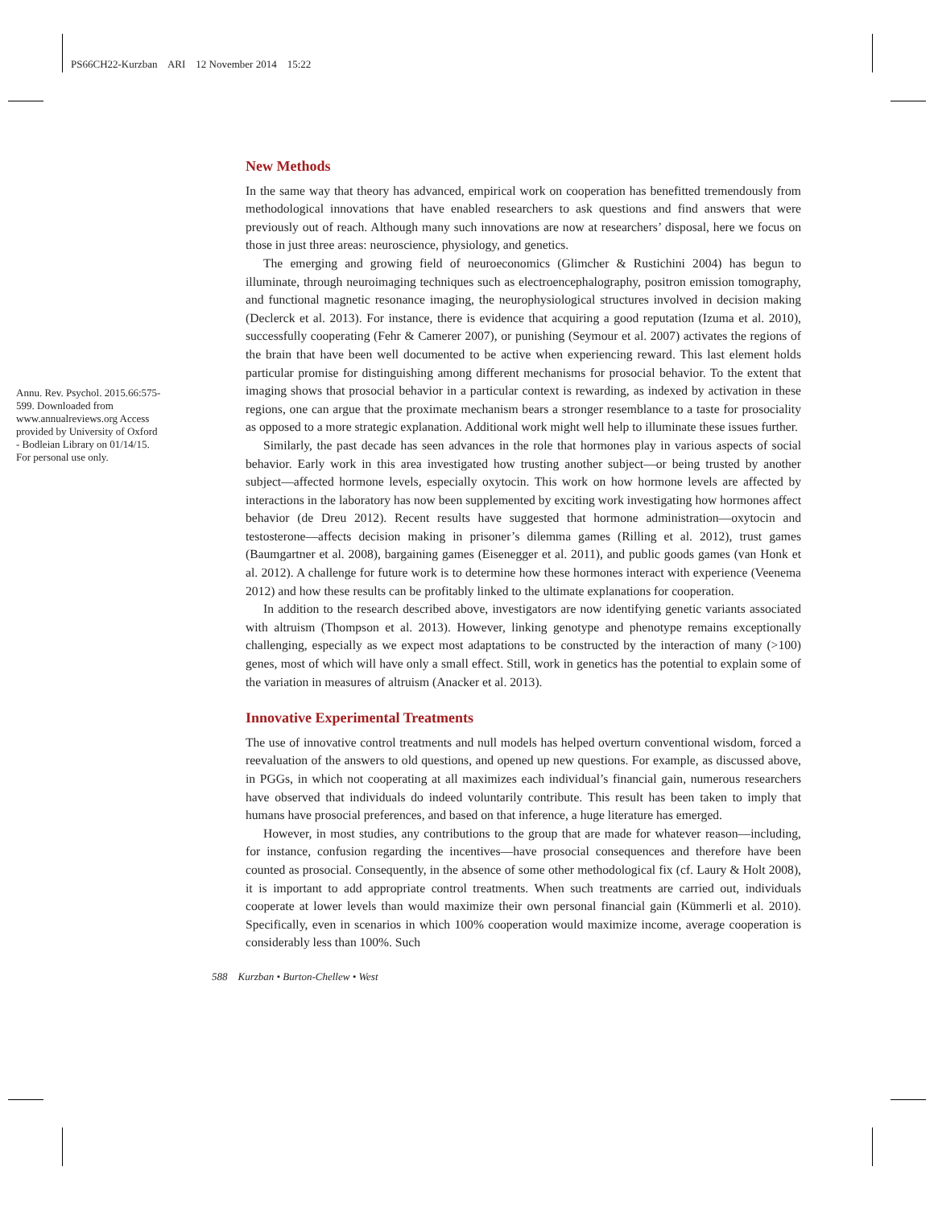PS66CH22-Kurzban ARI 12 November 2014 15:22
Annu. Rev. Psychol. 2015.66:575-599. Downloaded from www.annualreviews.org Access provided by University of Oxford - Bodleian Library on 01/14/15. For personal use only.
New Methods
In the same way that theory has advanced, empirical work on cooperation has benefitted tremendously from methodological innovations that have enabled researchers to ask questions and find answers that were previously out of reach. Although many such innovations are now at researchers’ disposal, here we focus on those in just three areas: neuroscience, physiology, and genetics.
The emerging and growing field of neuroeconomics (Glimcher & Rustichini 2004) has begun to illuminate, through neuroimaging techniques such as electroencephalography, positron emission tomography, and functional magnetic resonance imaging, the neurophysiological structures involved in decision making (Declerck et al. 2013). For instance, there is evidence that acquiring a good reputation (Izuma et al. 2010), successfully cooperating (Fehr & Camerer 2007), or punishing (Seymour et al. 2007) activates the regions of the brain that have been well documented to be active when experiencing reward. This last element holds particular promise for distinguishing among different mechanisms for prosocial behavior. To the extent that imaging shows that prosocial behavior in a particular context is rewarding, as indexed by activation in these regions, one can argue that the proximate mechanism bears a stronger resemblance to a taste for prosociality as opposed to a more strategic explanation. Additional work might well help to illuminate these issues further.
Similarly, the past decade has seen advances in the role that hormones play in various aspects of social behavior. Early work in this area investigated how trusting another subject—or being trusted by another subject—affected hormone levels, especially oxytocin. This work on how hormone levels are affected by interactions in the laboratory has now been supplemented by exciting work investigating how hormones affect behavior (de Dreu 2012). Recent results have suggested that hormone administration—oxytocin and testosterone—affects decision making in prisoner’s dilemma games (Rilling et al. 2012), trust games (Baumgartner et al. 2008), bargaining games (Eisenegger et al. 2011), and public goods games (van Honk et al. 2012). A challenge for future work is to determine how these hormones interact with experience (Veenema 2012) and how these results can be profitably linked to the ultimate explanations for cooperation.
In addition to the research described above, investigators are now identifying genetic variants associated with altruism (Thompson et al. 2013). However, linking genotype and phenotype remains exceptionally challenging, especially as we expect most adaptations to be constructed by the interaction of many (>100) genes, most of which will have only a small effect. Still, work in genetics has the potential to explain some of the variation in measures of altruism (Anacker et al. 2013).
Innovative Experimental Treatments
The use of innovative control treatments and null models has helped overturn conventional wisdom, forced a reevaluation of the answers to old questions, and opened up new questions. For example, as discussed above, in PGGs, in which not cooperating at all maximizes each individual’s financial gain, numerous researchers have observed that individuals do indeed voluntarily contribute. This result has been taken to imply that humans have prosocial preferences, and based on that inference, a huge literature has emerged.
However, in most studies, any contributions to the group that are made for whatever reason—including, for instance, confusion regarding the incentives—have prosocial consequences and therefore have been counted as prosocial. Consequently, in the absence of some other methodological fix (cf. Laury & Holt 2008), it is important to add appropriate control treatments. When such treatments are carried out, individuals cooperate at lower levels than would maximize their own personal financial gain (Kümmerli et al. 2010). Specifically, even in scenarios in which 100% cooperation would maximize income, average cooperation is considerably less than 100%. Such
588 Kurzban • Burton-Chellew • West